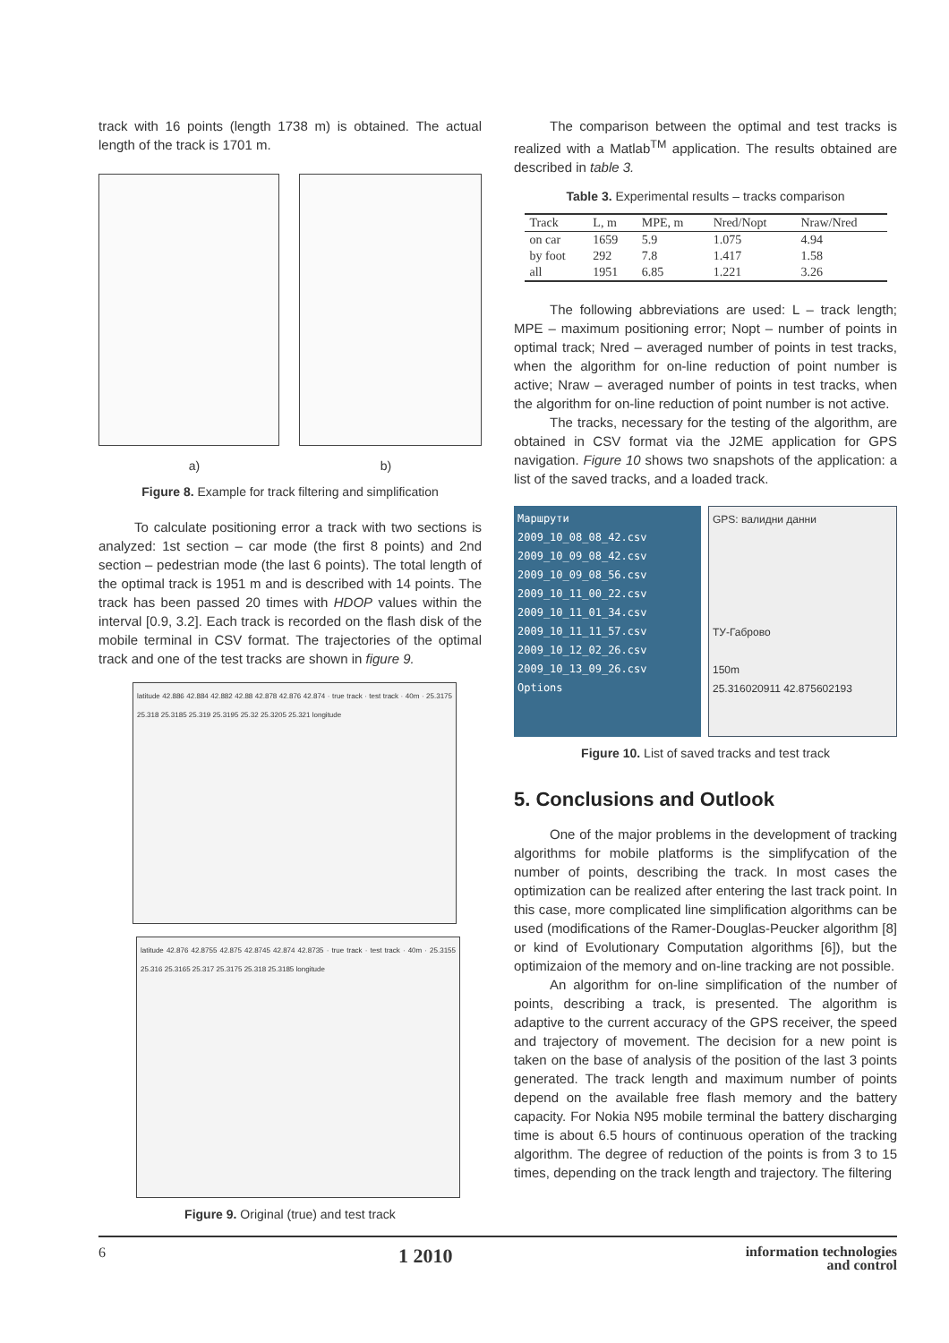track with 16 points (length 1738 m) is obtained. The actual length of the track is 1701 m.
a) b)
Figure 8. Example for track filtering and simplification
To calculate positioning error a track with two sections is analyzed: 1st section – car mode (the first 8 points) and 2nd section – pedestrian mode (the last 6 points). The total length of the optimal track is 1951 m and is described with 14 points. The track has been passed 20 times with HDOP values within the interval [0.9, 3.2]. Each track is recorded on the flash disk of the mobile terminal in CSV format. The trajectories of the optimal track and one of the test tracks are shown in figure 9.
latitude 42.886 42.884 42.882 42.88 42.878 42.876 42.874 · true track · test track · 40m · 25.3175 25.318 25.3185 25.319 25.3195 25.32 25.3205 25.321 longitude
latitude 42.876 42.8755 42.875 42.8745 42.874 42.8735 · true track · test track · 40m · 25.3155 25.316 25.3165 25.317 25.3175 25.318 25.3185 longitude
Figure 9. Original (true) and test track
The comparison between the optimal and test tracks is realized with a Matlab<sup>TM</sup> application. The results obtained are described in table 3.
Table 3. Experimental results – tracks comparison
| Track | L, m | MPE, m | Nred/Nopt | Nraw/Nred |
| --- | --- | --- | --- | --- |
| on car | 1659 | 5.9 | 1.075 | 4.94 |
| by foot | 292 | 7.8 | 1.417 | 1.58 |
| all | 1951 | 6.85 | 1.221 | 3.26 |
The following abbreviations are used: L – track length; MPE – maximum positioning error; Nopt – number of points in optimal track; Nred – averaged number of points in test tracks, when the algorithm for on-line reduction of point number is active; Nraw – averaged number of points in test tracks, when the algorithm for on-line reduction of point number is not active.
The tracks, necessary for the testing of the algorithm, are obtained in CSV format via the J2ME application for GPS navigation. Figure 10 shows two snapshots of the application: a list of the saved tracks, and a loaded track.
Маршрути
2009_10_08_08_42.csv
2009_10_09_08_42.csv
2009_10_09_08_56.csv
2009_10_11_00_22.csv
2009_10_11_01_34.csv
2009_10_11_11_57.csv
2009_10_12_02_26.csv
2009_10_13_09_26.csv
Options
GPS: валидни данни
ТУ-Габрово
150m
25.316020911 42.875602193
Figure 10. List of saved tracks and test track
5. Conclusions and Outlook
One of the major problems in the development of tracking algorithms for mobile platforms is the simplifycation of the number of points, describing the track. In most cases the optimization can be realized after entering the last track point. In this case, more complicated line simplification algorithms can be used (modifications of the Ramer-Douglas-Peucker algorithm [8] or kind of Evolutionary Computation algorithms [6]), but the optimizaion of the memory and on-line tracking are not possible.
An algorithm for on-line simplification of the number of points, describing a track, is presented. The algorithm is adaptive to the current accuracy of the GPS receiver, the speed and trajectory of movement. The decision for a new point is taken on the base of analysis of the position of the last 3 points generated. The track length and maximum number of points depend on the available free flash memory and the battery capacity. For Nokia N95 mobile terminal the battery discharging time is about 6.5 hours of continuous operation of the tracking algorithm. The degree of reduction of the points is from 3 to 15 times, depending on the track length and trajectory. The filtering
6 1 2010 information technologies
and control